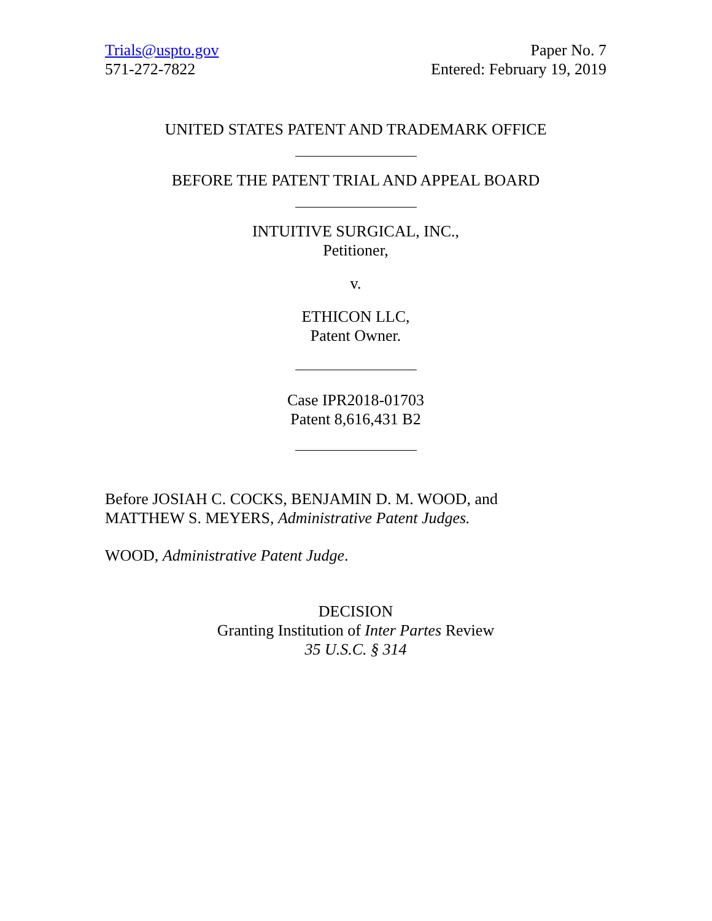Trials@uspto.gov
571-272-7822
Paper No. 7
Entered: February 19, 2019
UNITED STATES PATENT AND TRADEMARK OFFICE
BEFORE THE PATENT TRIAL AND APPEAL BOARD
INTUITIVE SURGICAL, INC.,
Petitioner,
v.
ETHICON LLC,
Patent Owner.
Case IPR2018-01703
Patent 8,616,431 B2
Before JOSIAH C. COCKS, BENJAMIN D. M. WOOD, and
MATTHEW S. MEYERS, Administrative Patent Judges.
WOOD, Administrative Patent Judge.
DECISION
Granting Institution of Inter Partes Review
35 U.S.C. § 314